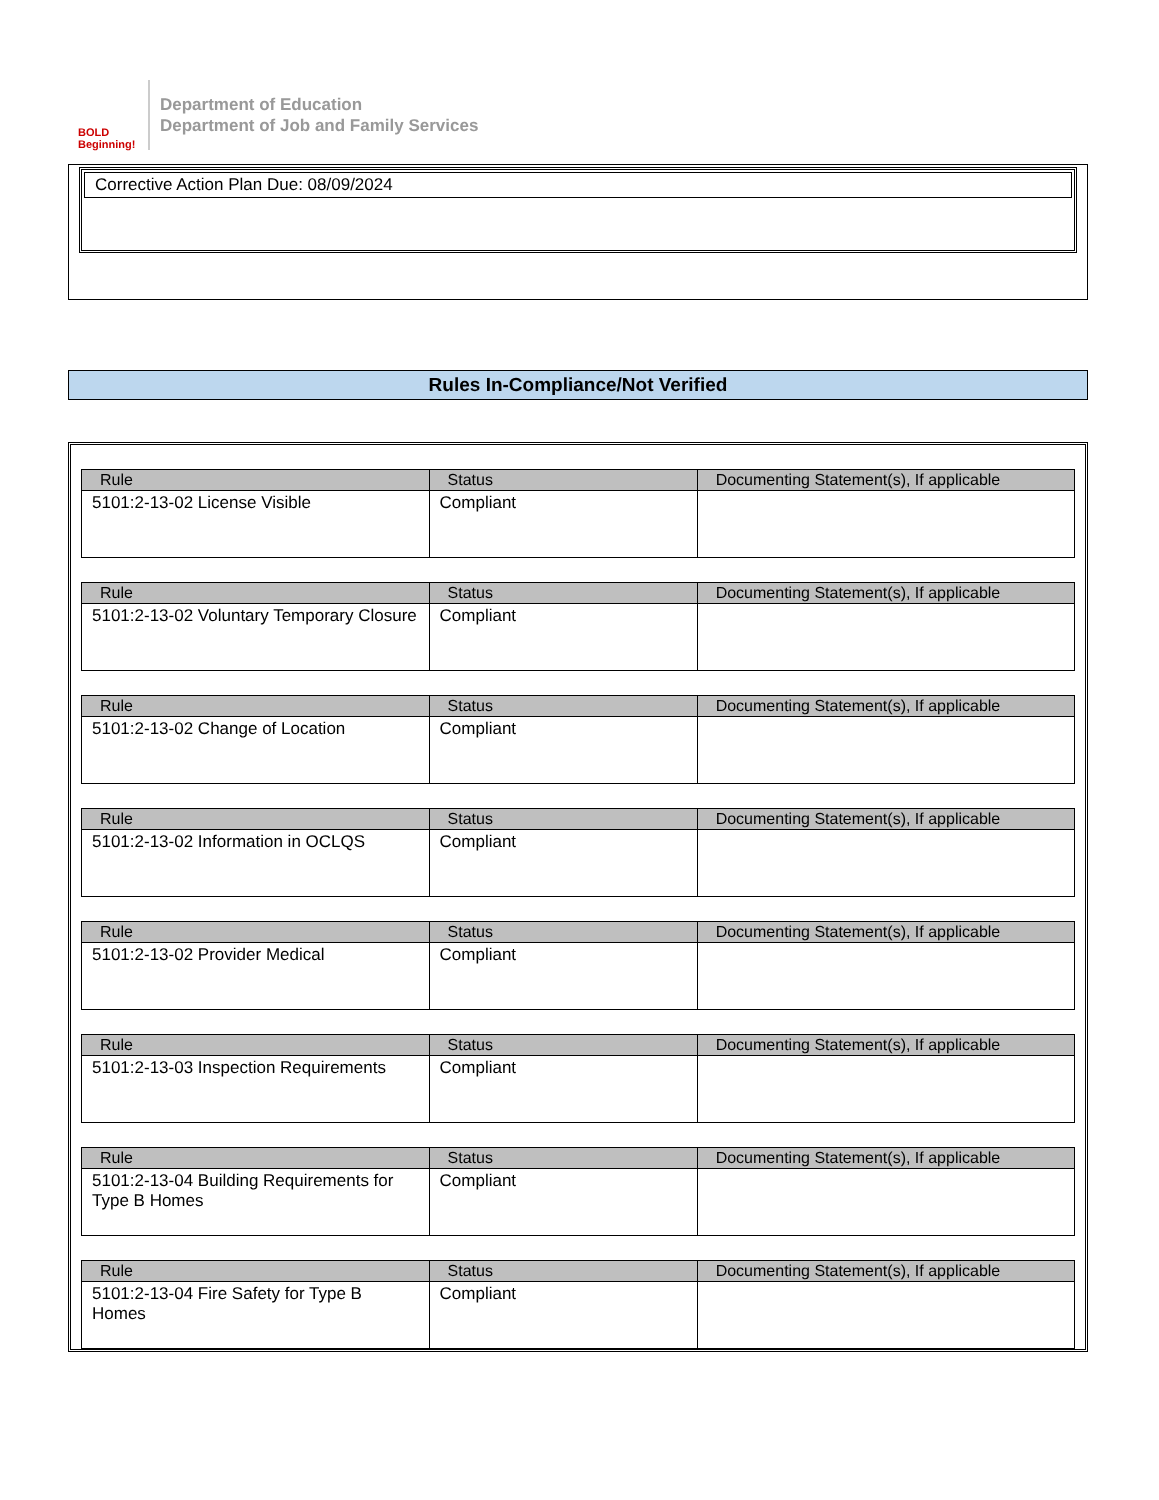BOLD Beginning!
Department of Education
Department of Job and Family Services
Corrective Action Plan Due: 08/09/2024
Rules In-Compliance/Not Verified
| Rule | Status | Documenting Statement(s), If applicable |
| --- | --- | --- |
| 5101:2-13-02 License Visible | Compliant | |
| Rule | Status | Documenting Statement(s), If applicable |
| --- | --- | --- |
| 5101:2-13-02 Voluntary Temporary Closure | Compliant | |
| Rule | Status | Documenting Statement(s), If applicable |
| --- | --- | --- |
| 5101:2-13-02 Change of Location | Compliant | |
| Rule | Status | Documenting Statement(s), If applicable |
| --- | --- | --- |
| 5101:2-13-02 Information in OCLQS | Compliant | |
| Rule | Status | Documenting Statement(s), If applicable |
| --- | --- | --- |
| 5101:2-13-02 Provider Medical | Compliant | |
| Rule | Status | Documenting Statement(s), If applicable |
| --- | --- | --- |
| 5101:2-13-03 Inspection Requirements | Compliant | |
| Rule | Status | Documenting Statement(s), If applicable |
| --- | --- | --- |
| 5101:2-13-04 Building Requirements for Type B Homes | Compliant | |
| Rule | Status | Documenting Statement(s), If applicable |
| --- | --- | --- |
| 5101:2-13-04 Fire Safety for Type B Homes | Compliant | |